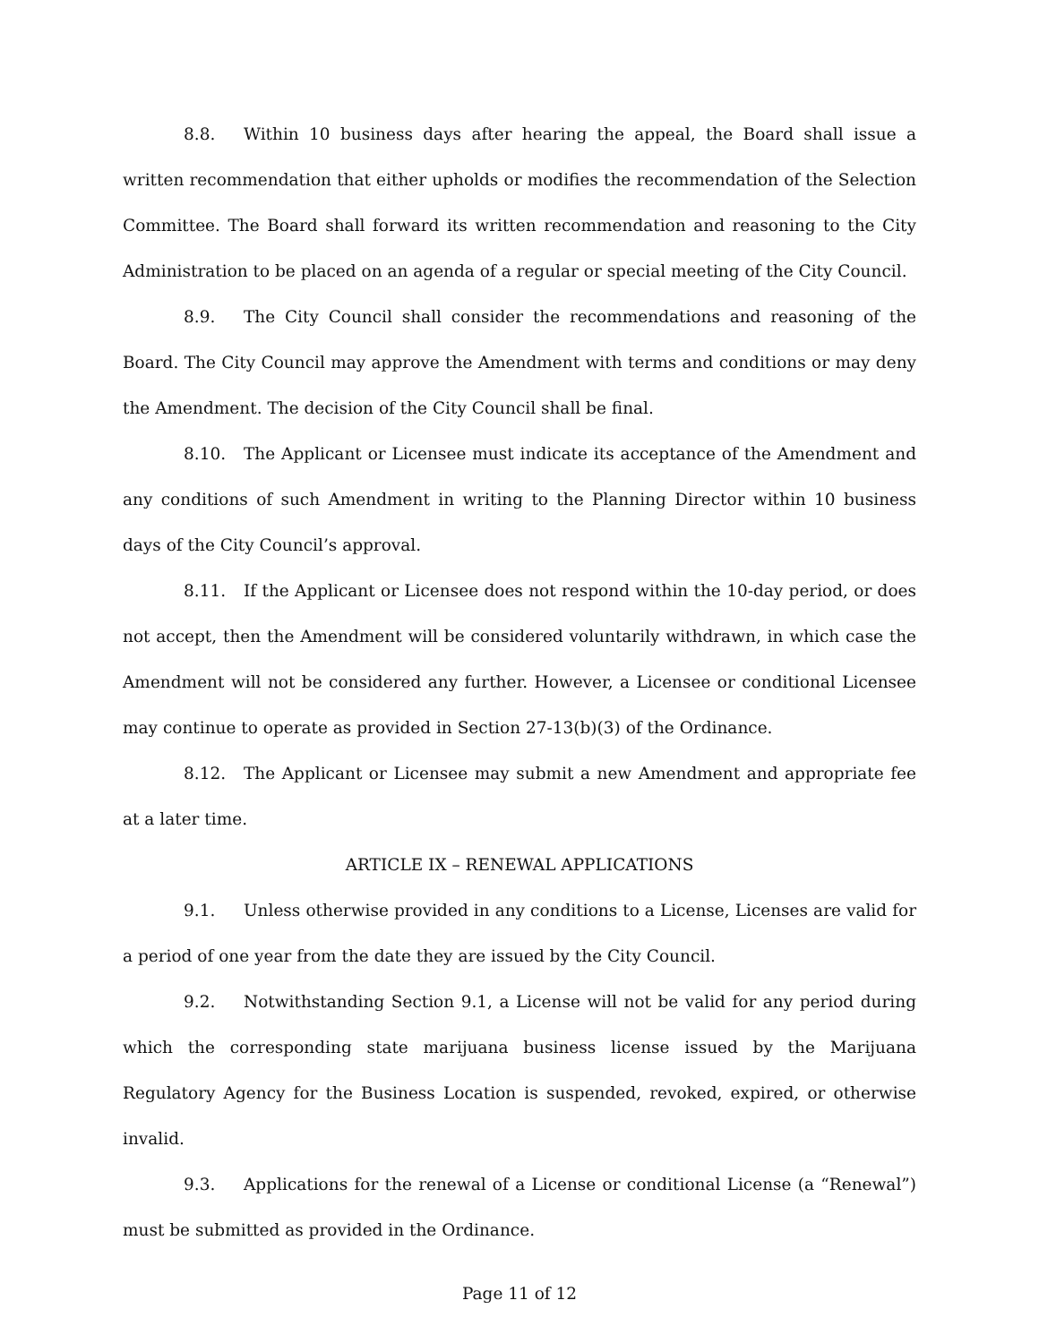8.8. Within 10 business days after hearing the appeal, the Board shall issue a written recommendation that either upholds or modifies the recommendation of the Selection Committee. The Board shall forward its written recommendation and reasoning to the City Administration to be placed on an agenda of a regular or special meeting of the City Council.
8.9. The City Council shall consider the recommendations and reasoning of the Board. The City Council may approve the Amendment with terms and conditions or may deny the Amendment. The decision of the City Council shall be final.
8.10. The Applicant or Licensee must indicate its acceptance of the Amendment and any conditions of such Amendment in writing to the Planning Director within 10 business days of the City Council’s approval.
8.11. If the Applicant or Licensee does not respond within the 10-day period, or does not accept, then the Amendment will be considered voluntarily withdrawn, in which case the Amendment will not be considered any further. However, a Licensee or conditional Licensee may continue to operate as provided in Section 27-13(b)(3) of the Ordinance.
8.12. The Applicant or Licensee may submit a new Amendment and appropriate fee at a later time.
ARTICLE IX – RENEWAL APPLICATIONS
9.1. Unless otherwise provided in any conditions to a License, Licenses are valid for a period of one year from the date they are issued by the City Council.
9.2. Notwithstanding Section 9.1, a License will not be valid for any period during which the corresponding state marijuana business license issued by the Marijuana Regulatory Agency for the Business Location is suspended, revoked, expired, or otherwise invalid.
9.3. Applications for the renewal of a License or conditional License (a “Renewal”) must be submitted as provided in the Ordinance.
Page 11 of 12